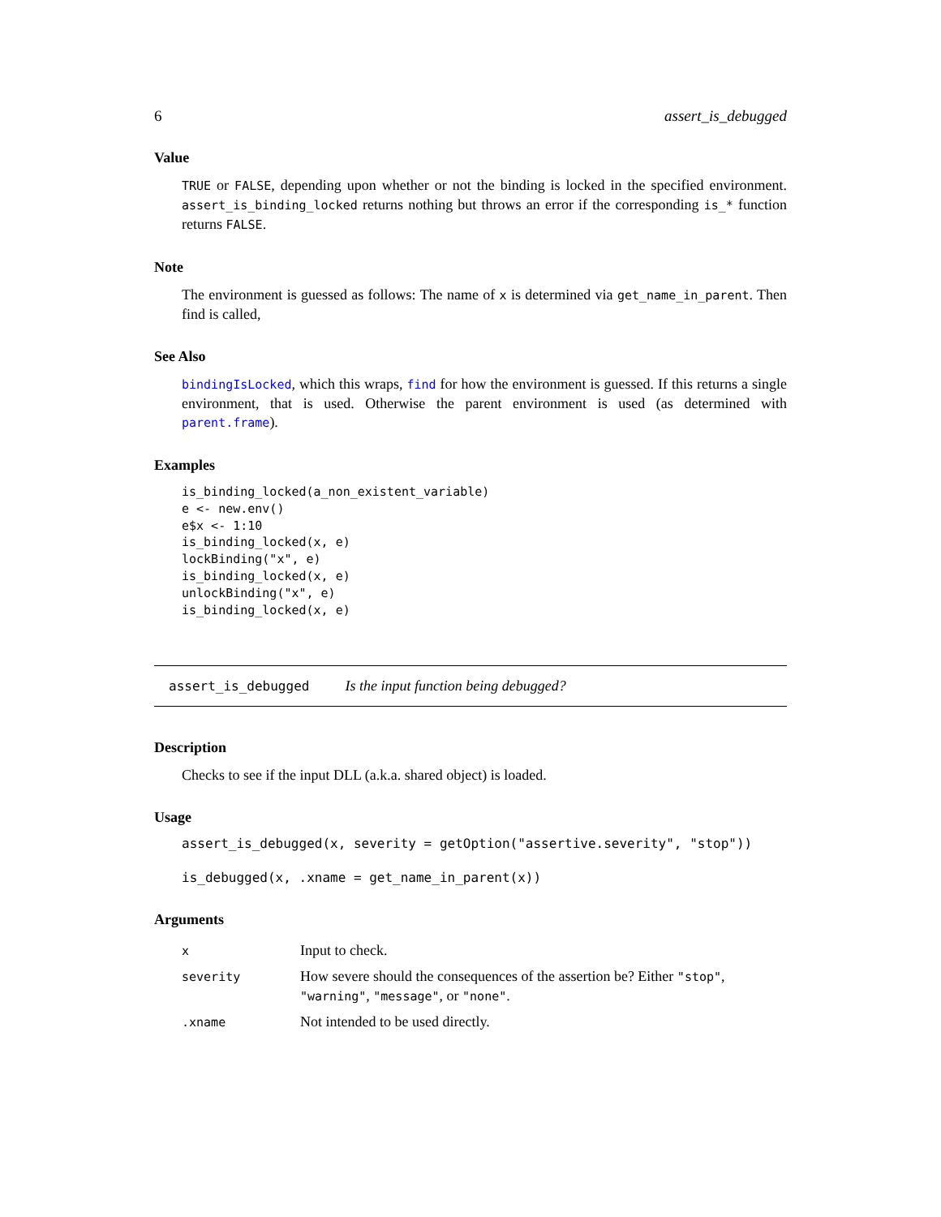6 assert_is_debugged
Value
TRUE or FALSE, depending upon whether or not the binding is locked in the specified environment. assert_is_binding_locked returns nothing but throws an error if the corresponding is_* function returns FALSE.
Note
The environment is guessed as follows: The name of x is determined via get_name_in_parent. Then find is called,
See Also
bindingIsLocked, which this wraps, find for how the environment is guessed. If this returns a single environment, that is used. Otherwise the parent environment is used (as determined with parent.frame).
Examples
is_binding_locked(a_non_existent_variable)
e <- new.env()
e$x <- 1:10
is_binding_locked(x, e)
lockBinding("x", e)
is_binding_locked(x, e)
unlockBinding("x", e)
is_binding_locked(x, e)
assert_is_debugged Is the input function being debugged?
Description
Checks to see if the input DLL (a.k.a. shared object) is loaded.
Usage
assert_is_debugged(x, severity = getOption("assertive.severity", "stop"))

is_debugged(x, .xname = get_name_in_parent(x))
Arguments
| x | Input to check. |
| severity | How severe should the consequences of the assertion be? Either "stop" , "warning" , "message" , or "none" . |
| .xname | Not intended to be used directly. |